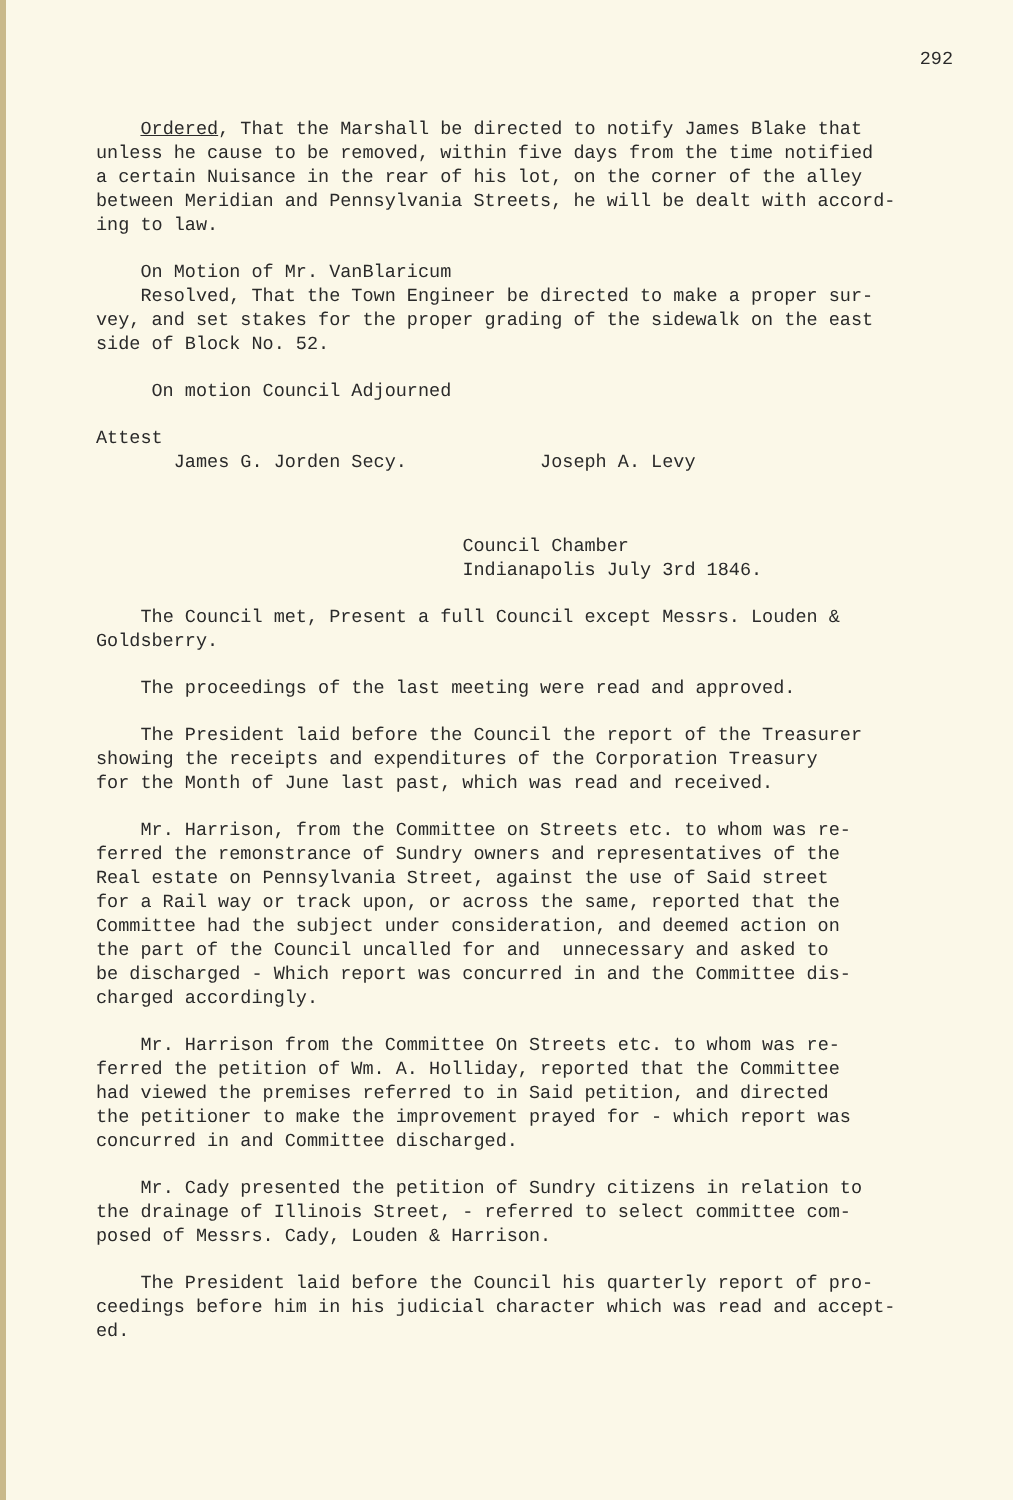292
Ordered, That the Marshall be directed to notify James Blake that unless he cause to be removed, within five days from the time notified a certain Nuisance in the rear of his lot, on the corner of the alley between Meridian and Pennsylvania Streets, he will be dealt with accord- ing to law.
On Motion of Mr. VanBlaricum Resolved, That the Town Engineer be directed to make a proper sur- vey, and set stakes for the proper grading of the sidewalk on the east side of Block No. 52.
On motion Council Adjourned
Attest James G. Jorden Secy. Joseph A. Levy
Council Chamber Indianapolis July 3rd 1846.
The Council met, Present a full Council except Messrs. Louden & Goldsberry.
The proceedings of the last meeting were read and approved.
The President laid before the Council the report of the Treasurer showing the receipts and expenditures of the Corporation Treasury for the Month of June last past, which was read and received.
Mr. Harrison, from the Committee on Streets etc. to whom was re- ferred the remonstrance of Sundry owners and representatives of the Real estate on Pennsylvania Street, against the use of Said street for a Rail way or track upon, or across the same, reported that the Committee had the subject under consideration, and deemed action on the part of the Council uncalled for and unnecessary and asked to be discharged - Which report was concurred in and the Committee dis- charged accordingly.
Mr. Harrison from the Committee On Streets etc. to whom was re- ferred the petition of Wm. A. Holliday, reported that the Committee had viewed the premises referred to in Said petition, and directed the petitioner to make the improvement prayed for - which report was concurred in and Committee discharged.
Mr. Cady presented the petition of Sundry citizens in relation to the drainage of Illinois Street, - referred to select committee com- posed of Messrs. Cady, Louden & Harrison.
The President laid before the Council his quarterly report of pro- ceedings before him in his judicial character which was read and accept- ed.